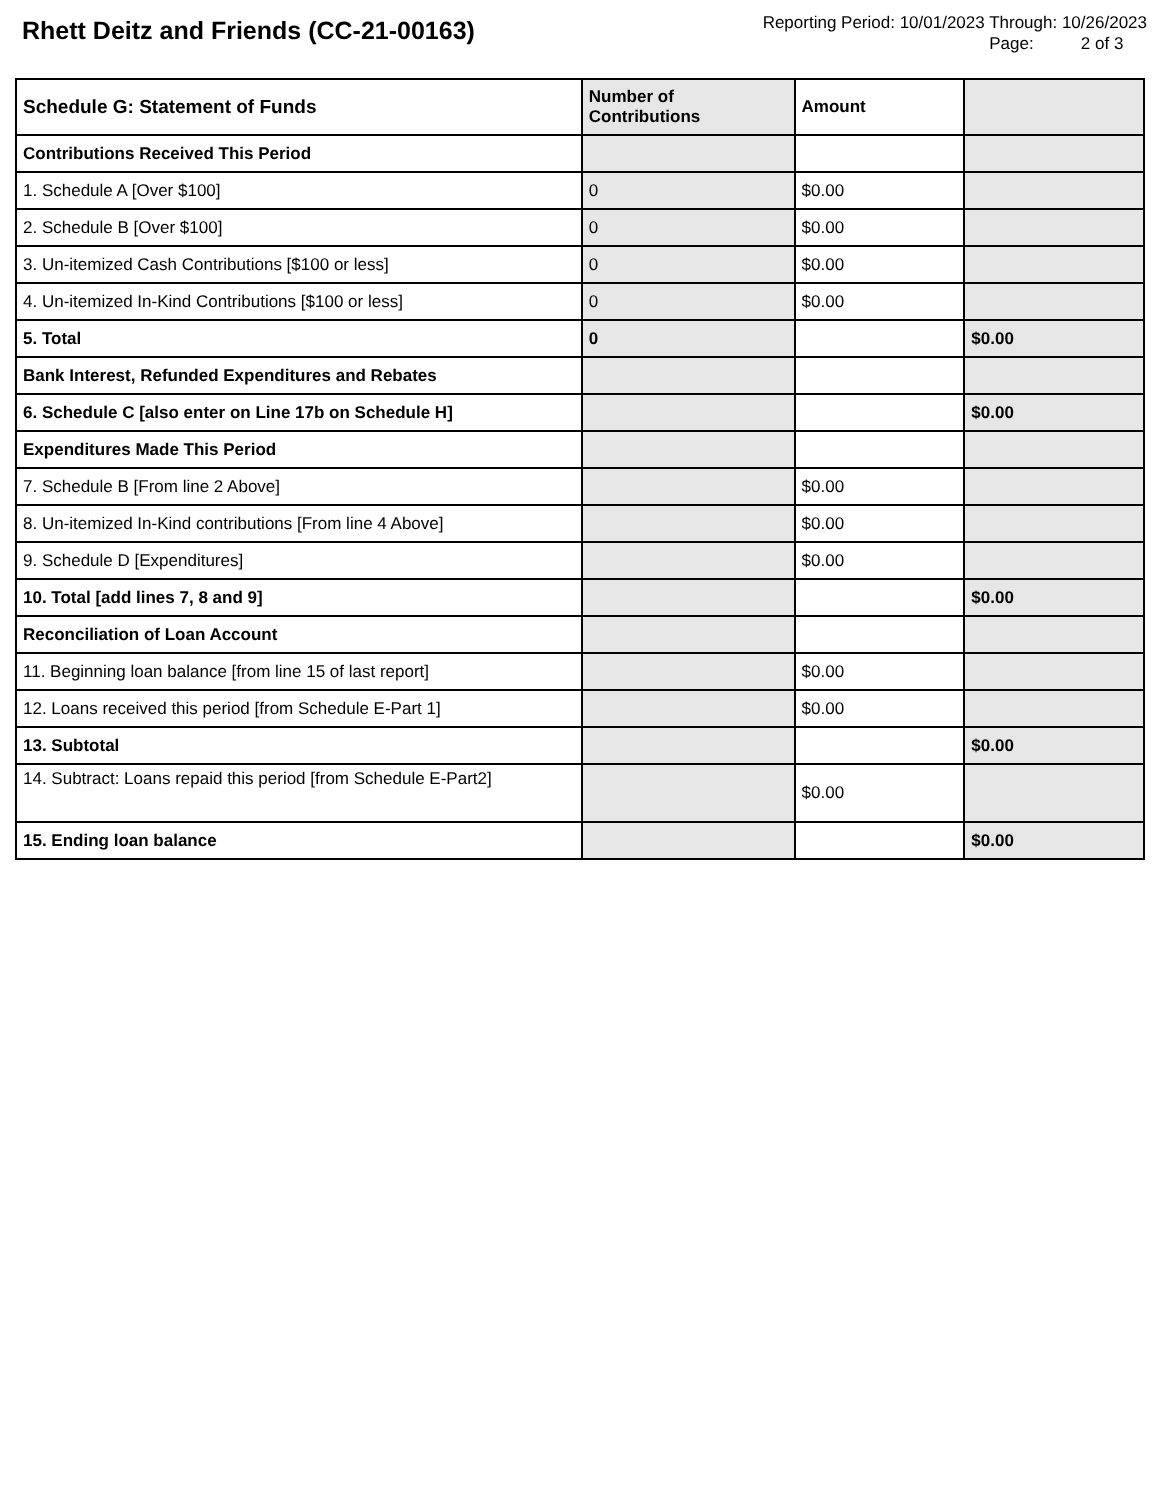Rhett Deitz and Friends (CC-21-00163)
Reporting Period: 10/01/2023 Through: 10/26/2023
Page: 2 of 3
| Schedule G: Statement of Funds | Number of Contributions | Amount | |
| --- | --- | --- | --- |
| Contributions Received This Period | | | |
| 1. Schedule A [Over $100] | 0 | $0.00 | |
| 2. Schedule B [Over $100] | 0 | $0.00 | |
| 3. Un-itemized Cash Contributions [$100 or less] | 0 | $0.00 | |
| 4. Un-itemized In-Kind Contributions [$100 or less] | 0 | $0.00 | |
| 5. Total | 0 | | $0.00 |
| Bank Interest, Refunded Expenditures and Rebates | | | |
| 6. Schedule C [also enter on Line 17b on Schedule H] | | | $0.00 |
| Expenditures Made This Period | | | |
| 7. Schedule B [From line 2 Above] | | $0.00 | |
| 8. Un-itemized In-Kind contributions [From line 4 Above] | | $0.00 | |
| 9. Schedule D [Expenditures] | | $0.00 | |
| 10. Total [add lines 7, 8 and 9] | | | $0.00 |
| Reconciliation of Loan Account | | | |
| 11. Beginning loan balance [from line 15 of last report] | | $0.00 | |
| 12. Loans received this period [from Schedule E-Part 1] | | $0.00 | |
| 13. Subtotal | | | $0.00 |
| 14. Subtract: Loans repaid this period [from Schedule E-Part2] | | $0.00 | |
| 15. Ending loan balance | | | $0.00 |